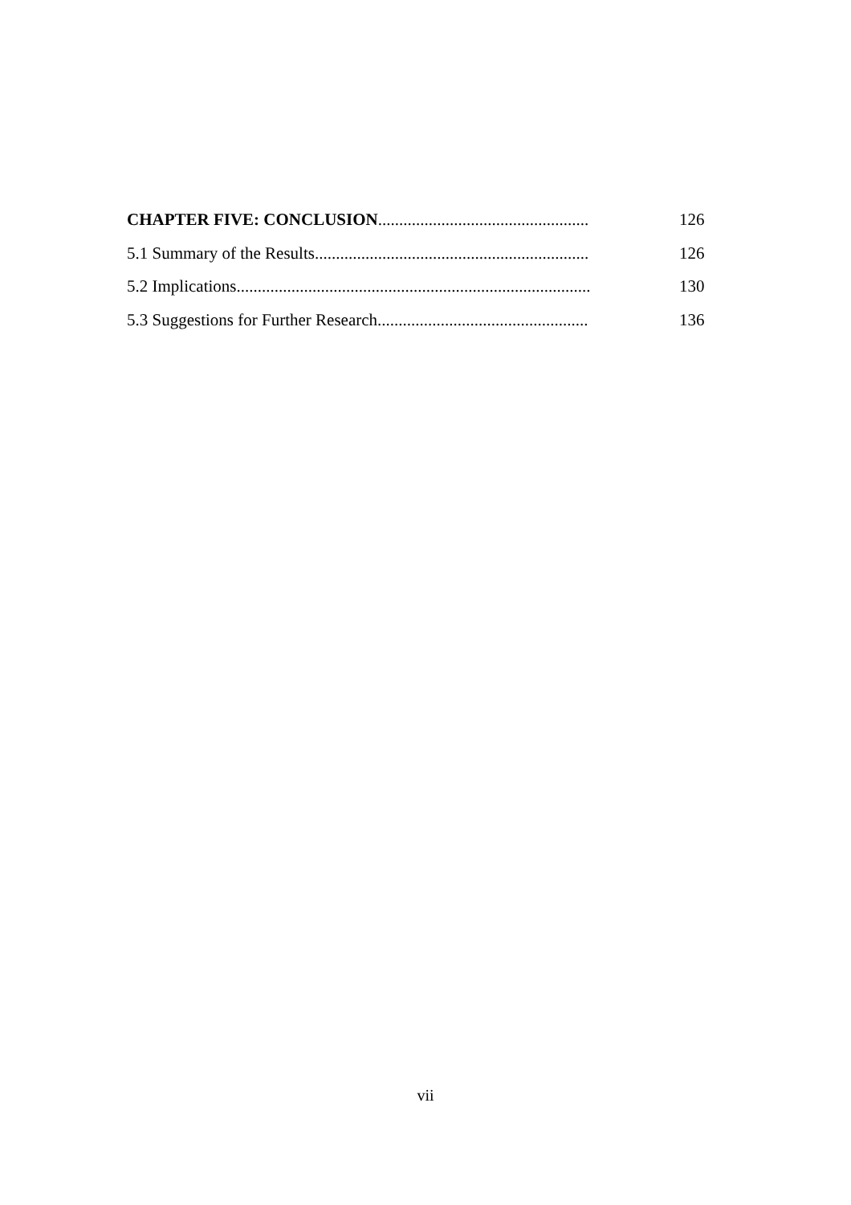CHAPTER FIVE: CONCLUSION.................................................. 126
5.1 Summary of the Results................................................................. 126
5.2 Implications.................................................................................... 130
5.3 Suggestions for Further Research.................................................. 136
vii